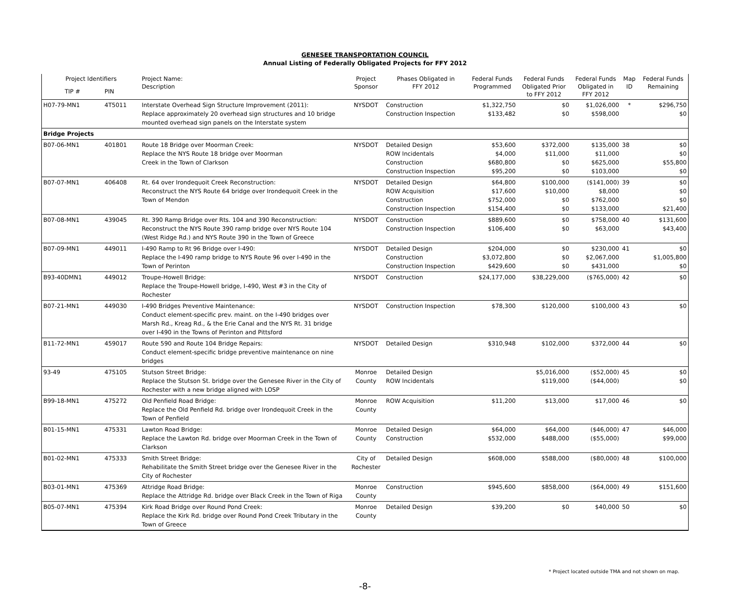GENESEE TRANSPORTATION COUNCIL
Annual Listing of Federally Obligated Projects for FFY 2012
| Project Identifiers | | Project Name: Description | Project Sponsor | Phases Obligated in FFY 2012 | Federal Funds Programmed | Federal Funds Obligated Prior to FFY 2012 | Federal Funds Obligated in FFY 2012 | Map ID | Federal Funds Remaining |
| --- | --- | --- | --- | --- | --- | --- | --- | --- | --- |
| TIP # | PIN | | | | | | | | |
| H07-79-MN1 | 4T5011 | Interstate Overhead Sign Structure Improvement (2011): Replace approximately 20 overhead sign structures and 10 bridge mounted overhead sign panels on the Interstate system | NYSDOT | Construction Construction Inspection | $1,322,750 $133,482 | $0 $0 | $1,026,000 $598,000 | * | $296,750 $0 |
| Bridge Projects | | | | | | | | | |
| B07-06-MN1 | 401801 | Route 18 Bridge over Moorman Creek: Replace the NYS Route 18 bridge over Moorman Creek in the Town of Clarkson | NYSDOT | Detailed Design ROW Incidentals Construction Construction Inspection | $53,600 $4,000 $680,800 $95,200 | $372,000 $11,000 $0 $0 | $135,000 $11,000 $625,000 $103,000 | 38 | $0 $0 $55,800 $0 |
| B07-07-MN1 | 406408 | Rt. 64 over Irondequoit Creek Reconstruction: Reconstruct the NYS Route 64 bridge over Irondequoit Creek in the Town of Mendon | NYSDOT | Detailed Design ROW Acquisition Construction Construction Inspection | $64,800 $17,600 $752,000 $154,400 | $100,000 $10,000 $0 $0 | ($141,000) $8,000 $762,000 $133,000 | 39 | $0 $0 $0 $21,400 |
| B07-08-MN1 | 439045 | Rt. 390 Ramp Bridge over Rts. 104 and 390 Reconstruction: Reconstruct the NYS Route 390 ramp bridge over NYS Route 104 (West Ridge Rd.) and NYS Route 390 in the Town of Greece | NYSDOT | Construction Construction Inspection | $889,600 $106,400 | $0 $0 | $758,000 $63,000 | 40 | $131,600 $43,400 |
| B07-09-MN1 | 449011 | I-490 Ramp to Rt 96 Bridge over I-490: Replace the I-490 ramp bridge to NYS Route 96 over I-490 in the Town of Perinton | NYSDOT | Detailed Design Construction Construction Inspection | $204,000 $3,072,800 $429,600 | $0 $0 $0 | $230,000 $2,067,000 $431,000 | 41 | $0 $1,005,800 $0 |
| B93-40DMN1 | 449012 | Troupe-Howell Bridge: Replace the Troupe-Howell bridge, I-490, West #3 in the City of Rochester | NYSDOT | Construction | $24,177,000 | $38,229,000 | ($765,000) | 42 | $0 |
| B07-21-MN1 | 449030 | I-490 Bridges Preventive Maintenance: Conduct element-specific prev. maint. on the I-490 bridges over Marsh Rd., Kreag Rd., & the Erie Canal and the NYS Rt. 31 bridge over I-490 in the Towns of Perinton and Pittsford | NYSDOT | Construction Inspection | $78,300 | $120,000 | $100,000 | 43 | $0 |
| B11-72-MN1 | 459017 | Route 590 and Route 104 Bridge Repairs: Conduct element-specific bridge preventive maintenance on nine bridges | NYSDOT | Detailed Design | $310,948 | $102,000 | $372,000 | 44 | $0 |
| 93-49 | 475105 | Stutson Street Bridge: Replace the Stutson St. bridge over the Genesee River in the City of Rochester with a new bridge aligned with LOSP | Monroe County | Detailed Design ROW Incidentals | | $5,016,000 $119,000 | ($52,000) ($44,000) | 45 | $0 $0 |
| B99-18-MN1 | 475272 | Old Penfield Road Bridge: Replace the Old Penfield Rd. bridge over Irondequoit Creek in the Town of Penfield | Monroe County | ROW Acquisition | $11,200 | $13,000 | $17,000 | 46 | $0 |
| B01-15-MN1 | 475331 | Lawton Road Bridge: Replace the Lawton Rd. bridge over Moorman Creek in the Town of Clarkson | Monroe County | Detailed Design Construction | $64,000 $532,000 | $64,000 $488,000 | ($46,000) ($55,000) | 47 | $46,000 $99,000 |
| B01-02-MN1 | 475333 | Smith Street Bridge: Rehabilitate the Smith Street bridge over the Genesee River in the City of Rochester | City of Rochester | Detailed Design | $608,000 | $588,000 | ($80,000) | 48 | $100,000 |
| B03-01-MN1 | 475369 | Attridge Road Bridge: Replace the Attridge Rd. bridge over Black Creek in the Town of Riga | Monroe County | Construction | $945,600 | $858,000 | ($64,000) | 49 | $151,600 |
| B05-07-MN1 | 475394 | Kirk Road Bridge over Round Pond Creek: Replace the Kirk Rd. bridge over Round Pond Creek Tributary in the Town of Greece | Monroe County | Detailed Design | $39,200 | $0 | $40,000 | 50 | $0 |
* Project located outside TMA and not shown on map.
-8-